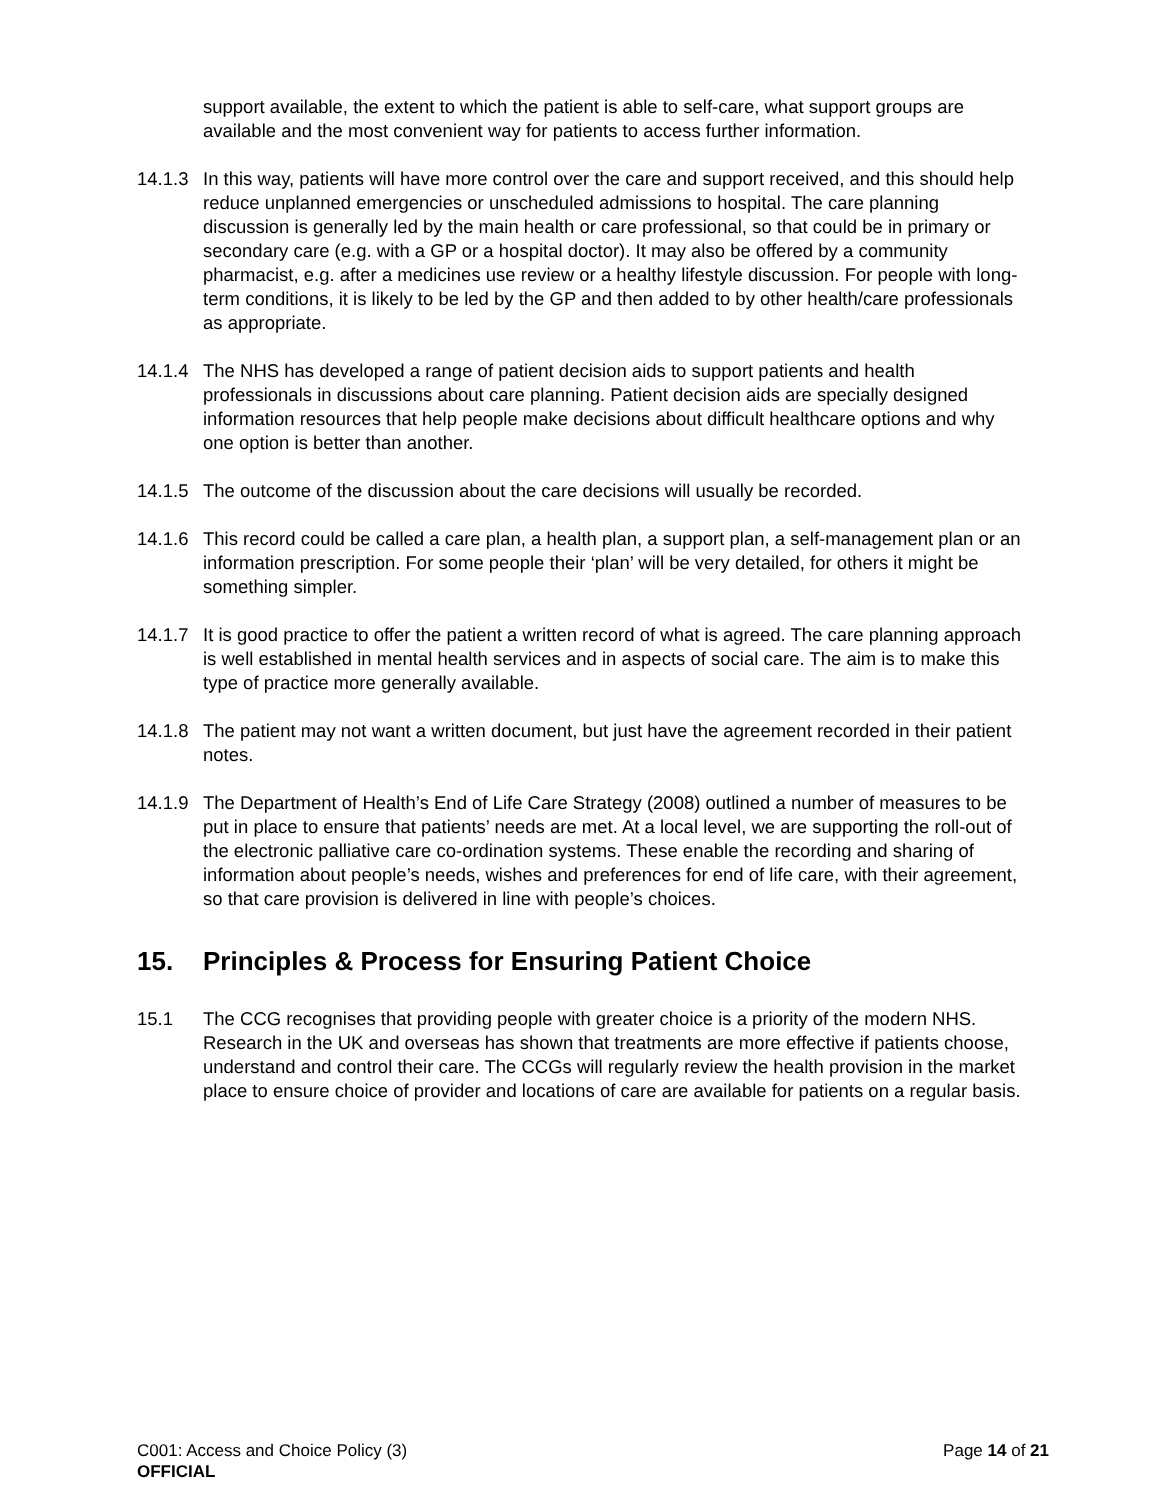support available, the extent to which the patient is able to self-care, what support groups are available and the most convenient way for patients to access further information.
14.1.3
In this way, patients will have more control over the care and support received, and this should help reduce unplanned emergencies or unscheduled admissions to hospital. The care planning discussion is generally led by the main health or care professional, so that could be in primary or secondary care (e.g. with a GP or a hospital doctor). It may also be offered by a community pharmacist, e.g. after a medicines use review or a healthy lifestyle discussion. For people with long-term conditions, it is likely to be led by the GP and then added to by other health/care professionals as appropriate.
14.1.4
The NHS has developed a range of patient decision aids to support patients and health professionals in discussions about care planning. Patient decision aids are specially designed information resources that help people make decisions about difficult healthcare options and why one option is better than another.
14.1.5
The outcome of the discussion about the care decisions will usually be recorded.
14.1.6
This record could be called a care plan, a health plan, a support plan, a self-management plan or an information prescription. For some people their ‘plan’ will be very detailed, for others it might be something simpler.
14.1.7
It is good practice to offer the patient a written record of what is agreed. The care planning approach is well established in mental health services and in aspects of social care. The aim is to make this type of practice more generally available.
14.1.8
The patient may not want a written document, but just have the agreement recorded in their patient notes.
14.1.9
The Department of Health’s End of Life Care Strategy (2008) outlined a number of measures to be put in place to ensure that patients’ needs are met. At a local level, we are supporting the roll-out of the electronic palliative care co-ordination systems. These enable the recording and sharing of information about people’s needs, wishes and preferences for end of life care, with their agreement, so that care provision is delivered in line with people’s choices.
15. Principles & Process for Ensuring Patient Choice
15.1 The CCG recognises that providing people with greater choice is a priority of the modern NHS. Research in the UK and overseas has shown that treatments are more effective if patients choose, understand and control their care. The CCGs will regularly review the health provision in the market place to ensure choice of provider and locations of care are available for patients on a regular basis.
C001: Access and Choice Policy (3) Page 14 of 21
OFFICIAL